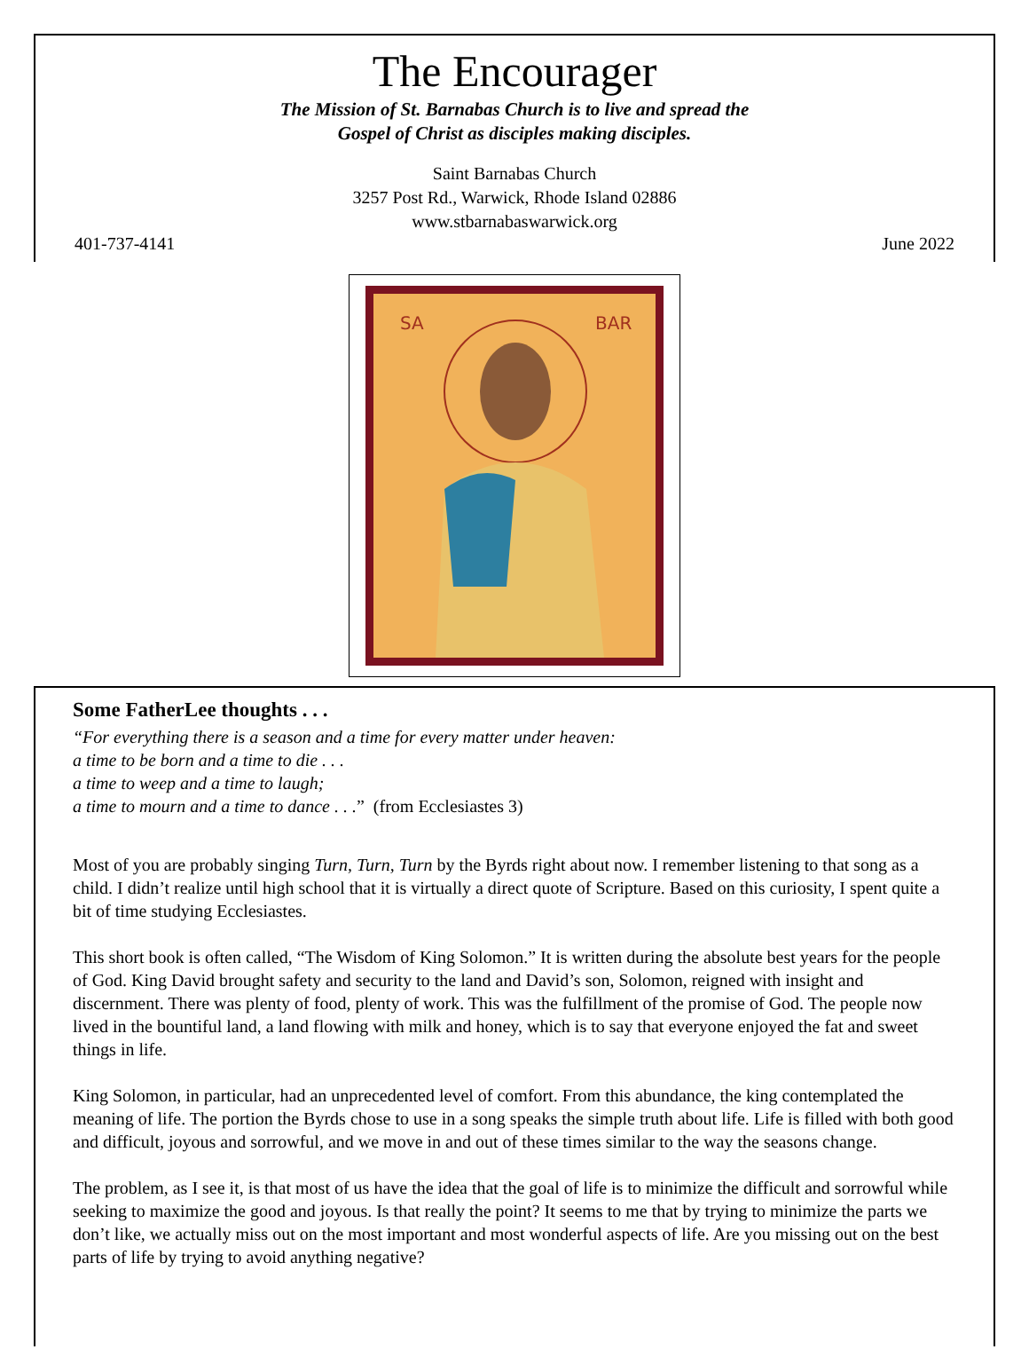The Encourager
The Mission of St. Barnabas Church is to live and spread the
Gospel of Christ as disciples making disciples.
Saint Barnabas Church
3257 Post Rd., Warwick, Rhode Island 02886
www.stbarnabaswarwick.org
401-737-4141 June 2022
SA
BAR
Some FatherLee thoughts . . .
“For everything there is a season and a time for every matter under heaven:
a time to be born and a time to die . . .
a time to weep and a time to laugh;
a time to mourn and a time to dance . . .” (from Ecclesiastes 3)
Most of you are probably singing Turn, Turn, Turn by the Byrds right about now. I remember listening to that song as a child. I didn’t realize until high school that it is virtually a direct quote of Scripture. Based on this curiosity, I spent quite a bit of time studying Ecclesiastes.
This short book is often called, “The Wisdom of King Solomon.” It is written during the absolute best years for the people of God. King David brought safety and security to the land and David’s son, Solomon, reigned with insight and discernment. There was plenty of food, plenty of work. This was the fulfillment of the promise of God. The people now lived in the bountiful land, a land flowing with milk and honey, which is to say that everyone enjoyed the fat and sweet things in life.
King Solomon, in particular, had an unprecedented level of comfort. From this abundance, the king contemplated the meaning of life. The portion the Byrds chose to use in a song speaks the simple truth about life. Life is filled with both good and difficult, joyous and sorrowful, and we move in and out of these times similar to the way the seasons change.
The problem, as I see it, is that most of us have the idea that the goal of life is to minimize the difficult and sorrowful while seeking to maximize the good and joyous. Is that really the point? It seems to me that by trying to minimize the parts we don’t like, we actually miss out on the most important and most wonderful aspects of life. Are you missing out on the best parts of life by trying to avoid anything negative?